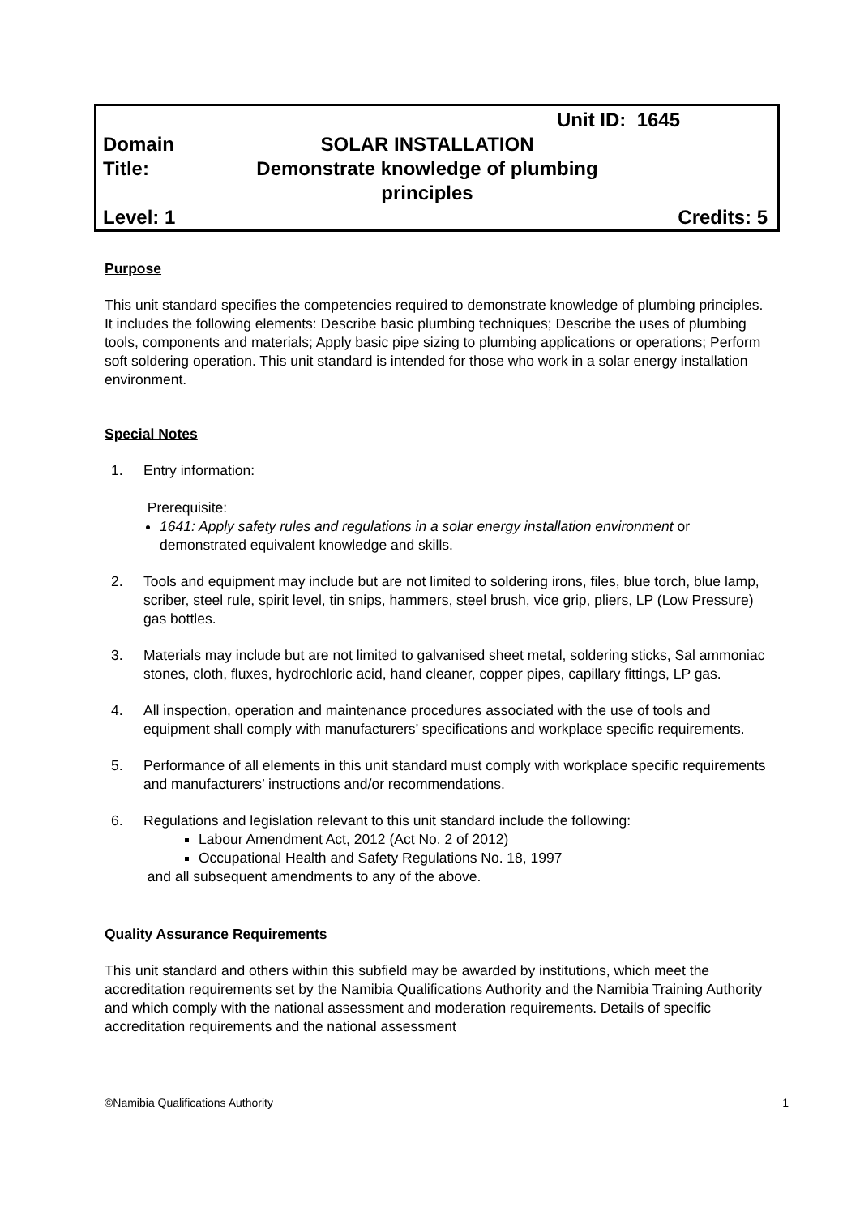Unit ID: 1645
Domain SOLAR INSTALLATION
Title: Demonstrate knowledge of plumbing principles
Level: 1 Credits: 5
Purpose
This unit standard specifies the competencies required to demonstrate knowledge of plumbing principles. It includes the following elements: Describe basic plumbing techniques; Describe the uses of plumbing tools, components and materials; Apply basic pipe sizing to plumbing applications or operations; Perform soft soldering operation. This unit standard is intended for those who work in a solar energy installation environment.
Special Notes
1. Entry information:
Prerequisite:
1641: Apply safety rules and regulations in a solar energy installation environment or demonstrated equivalent knowledge and skills.
2. Tools and equipment may include but are not limited to soldering irons, files, blue torch, blue lamp, scriber, steel rule, spirit level, tin snips, hammers, steel brush, vice grip, pliers, LP (Low Pressure) gas bottles.
3. Materials may include but are not limited to galvanised sheet metal, soldering sticks, Sal ammoniac stones, cloth, fluxes, hydrochloric acid, hand cleaner, copper pipes, capillary fittings, LP gas.
4. All inspection, operation and maintenance procedures associated with the use of tools and equipment shall comply with manufacturers’ specifications and workplace specific requirements.
5. Performance of all elements in this unit standard must comply with workplace specific requirements and manufacturers’ instructions and/or recommendations.
6. Regulations and legislation relevant to this unit standard include the following:
Labour Amendment Act, 2012 (Act No. 2 of 2012)
Occupational Health and Safety Regulations No. 18, 1997
and all subsequent amendments to any of the above.
Quality Assurance Requirements
This unit standard and others within this subfield may be awarded by institutions, which meet the accreditation requirements set by the Namibia Qualifications Authority and the Namibia Training Authority and which comply with the national assessment and moderation requirements. Details of specific accreditation requirements and the national assessment
©Namibia Qualifications Authority 1